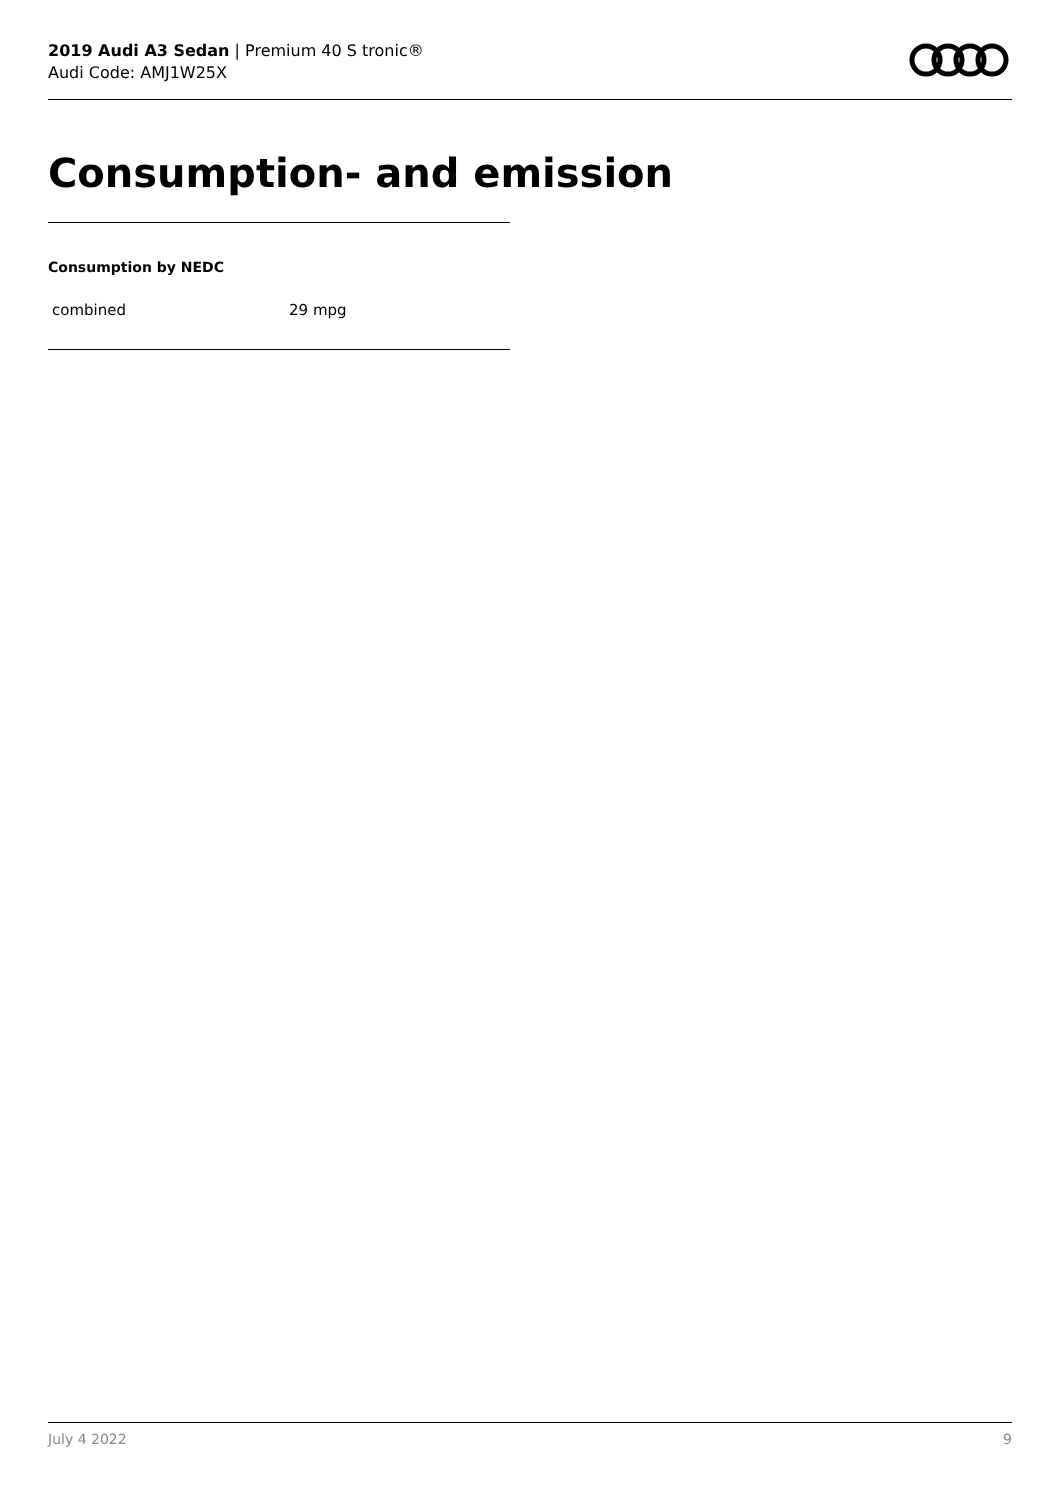2019 Audi A3 Sedan | Premium 40 S tronic®
Audi Code: AMJ1W25X
Consumption- and emission
Consumption by NEDC
| combined | 29 mpg |
July 4 2022 9